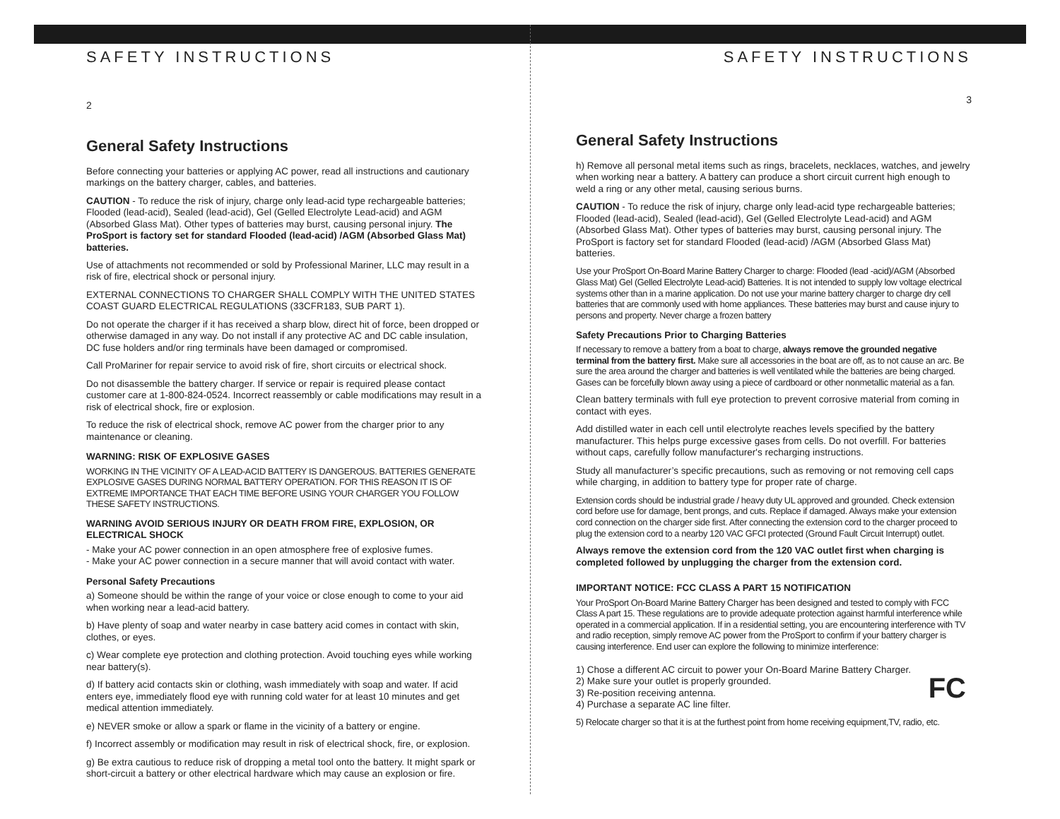SAFETY INSTRUCTIONS
2
General Safety Instructions
Before connecting your batteries or applying AC power, read all instructions and cautionary markings on the battery charger, cables, and batteries.
CAUTION - To reduce the risk of injury, charge only lead-acid type rechargeable batteries; Flooded (lead-acid), Sealed (lead-acid), Gel (Gelled Electrolyte Lead-acid) and AGM (Absorbed Glass Mat). Other types of batteries may burst, causing personal injury. The ProSport is factory set for standard Flooded (lead-acid) /AGM (Absorbed Glass Mat) batteries.
Use of attachments not recommended or sold by Professional Mariner, LLC may result in a risk of fire, electrical shock or personal injury.
EXTERNAL CONNECTIONS TO CHARGER SHALL COMPLY WITH THE UNITED STATES COAST GUARD ELECTRICAL REGULATIONS (33CFR183, SUB PART 1).
Do not operate the charger if it has received a sharp blow, direct hit of force, been dropped or otherwise damaged in any way. Do not install if any protective AC and DC cable insulation, DC fuse holders and/or ring terminals have been damaged or compromised.
Call ProMariner for repair service to avoid risk of fire, short circuits or electrical shock.
Do not disassemble the battery charger. If service or repair is required please contact customer care at 1-800-824-0524. Incorrect reassembly or cable modifications may result in a risk of electrical shock, fire or explosion.
To reduce the risk of electrical shock, remove AC power from the charger prior to any maintenance or cleaning.
WARNING: RISK OF EXPLOSIVE GASES
WORKING IN THE VICINITY OF A LEAD-ACID BATTERY IS DANGEROUS. BATTERIES GENERATE EXPLOSIVE GASES DURING NORMAL BATTERY OPERATION. FOR THIS REASON IT IS OF EXTREME IMPORTANCE THAT EACH TIME BEFORE USING YOUR CHARGER YOU FOLLOW THESE SAFETY INSTRUCTIONS.
WARNING AVOID SERIOUS INJURY OR DEATH FROM FIRE, EXPLOSION, OR ELECTRICAL SHOCK
- Make your AC power connection in an open atmosphere free of explosive fumes.
- Make your AC power connection in a secure manner that will avoid contact with water.
Personal Safety Precautions
a) Someone should be within the range of your voice or close enough to come to your aid when working near a lead-acid battery.
b) Have plenty of soap and water nearby in case battery acid comes in contact with skin, clothes, or eyes.
c) Wear complete eye protection and clothing protection. Avoid touching eyes while working near battery(s).
d) If battery acid contacts skin or clothing, wash immediately with soap and water. If acid enters eye, immediately flood eye with running cold water for at least 10 minutes and get medical attention immediately.
e) NEVER smoke or allow a spark or flame in the vicinity of a battery or engine.
f) Incorrect assembly or modification may result in risk of electrical shock, fire, or explosion.
g) Be extra cautious to reduce risk of dropping a metal tool onto the battery. It might spark or short-circuit a battery or other electrical hardware which may cause an explosion or fire.
SAFETY INSTRUCTIONS
3
General Safety Instructions
h) Remove all personal metal items such as rings, bracelets, necklaces, watches, and jewelry when working near a battery. A battery can produce a short circuit current high enough to weld a ring or any other metal, causing serious burns.
CAUTION - To reduce the risk of injury, charge only lead-acid type rechargeable batteries; Flooded (lead-acid), Sealed (lead-acid), Gel (Gelled Electrolyte Lead-acid) and AGM (Absorbed Glass Mat). Other types of batteries may burst, causing personal injury. The ProSport is factory set for standard Flooded (lead-acid) /AGM (Absorbed Glass Mat) batteries.
Use your ProSport On-Board Marine Battery Charger to charge: Flooded (lead -acid)/AGM (Absorbed Glass Mat) Gel (Gelled Electrolyte Lead-acid) Batteries. It is not intended to supply low voltage electrical systems other than in a marine application. Do not use your marine battery charger to charge dry cell batteries that are commonly used with home appliances. These batteries may burst and cause injury to persons and property. Never charge a frozen battery
Safety Precautions Prior to Charging Batteries
If necessary to remove a battery from a boat to charge, always remove the grounded negative terminal from the battery first. Make sure all accessories in the boat are off, as to not cause an arc. Be sure the area around the charger and batteries is well ventilated while the batteries are being charged. Gases can be forcefully blown away using a piece of cardboard or other nonmetallic material as a fan.
Clean battery terminals with full eye protection to prevent corrosive material from coming in contact with eyes.
Add distilled water in each cell until electrolyte reaches levels specified by the battery manufacturer. This helps purge excessive gases from cells. Do not overfill. For batteries without caps, carefully follow manufacturer's recharging instructions.
Study all manufacturer’s specific precautions, such as removing or not removing cell caps while charging, in addition to battery type for proper rate of charge.
Extension cords should be industrial grade / heavy duty UL approved and grounded. Check extension cord before use for damage, bent prongs, and cuts. Replace if damaged. Always make your extension cord connection on the charger side first. After connecting the extension cord to the charger proceed to plug the extension cord to a nearby 120 VAC GFCI protected (Ground Fault Circuit Interrupt) outlet.
Always remove the extension cord from the 120 VAC outlet first when charging is completed followed by unplugging the charger from the extension cord.
IMPORTANT NOTICE: FCC CLASS A PART 15 NOTIFICATION
Your ProSport On-Board Marine Battery Charger has been designed and tested to comply with FCC Class A part 15. These regulations are to provide adequate protection against harmful interference while operated in a commercial application. If in a residential setting, you are encountering interference with TV and radio reception, simply remove AC power from the ProSport to confirm if your battery charger is causing interference. End user can explore the following to minimize interference:
1) Chose a different AC circuit to power your On-Board Marine Battery Charger.
2) Make sure your outlet is properly grounded.
3) Re-position receiving antenna.
4) Purchase a separate AC line filter.
FC
5) Relocate charger so that it is at the furthest point from home receiving equipment,TV, radio, etc.